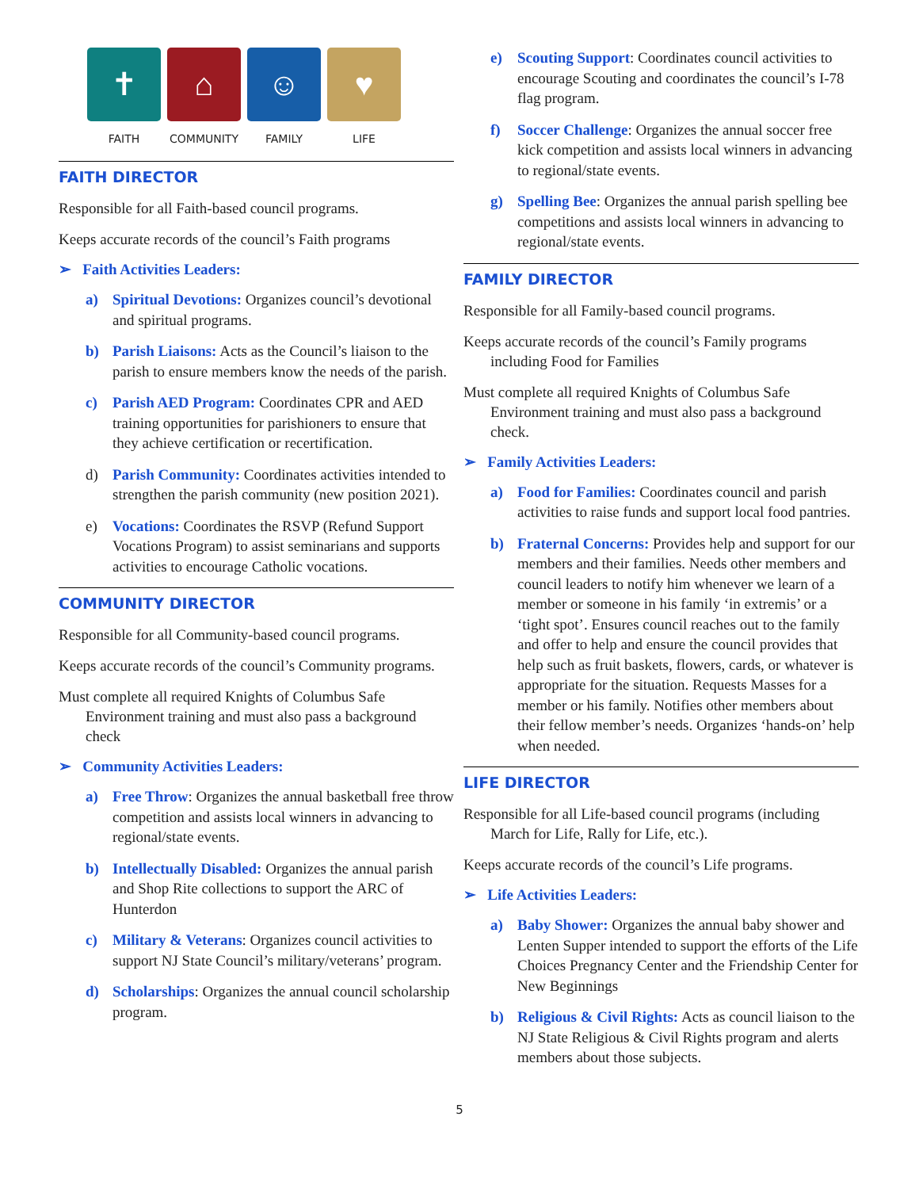✝ ⌂ ☺ ♥
FAITH COMMUNITY FAMILY LIFE
FAITH DIRECTOR
Responsible for all Faith-based council programs.
Keeps accurate records of the council’s Faith programs
➢ Faith Activities Leaders:
a) Spiritual Devotions: Organizes council’s devotional and spiritual programs.
b) Parish Liaisons: Acts as the Council’s liaison to the parish to ensure members know the needs of the parish.
c) Parish AED Program: Coordinates CPR and AED training opportunities for parishioners to ensure that they achieve certification or recertification.
d) Parish Community: Coordinates activities intended to strengthen the parish community (new position 2021).
e) Vocations: Coordinates the RSVP (Refund Support Vocations Program) to assist seminarians and supports activities to encourage Catholic vocations.
COMMUNITY DIRECTOR
Responsible for all Community-based council programs.
Keeps accurate records of the council’s Community programs.
Must complete all required Knights of Columbus Safe Environment training and must also pass a background check
➢ Community Activities Leaders:
a) Free Throw: Organizes the annual basketball free throw competition and assists local winners in advancing to regional/state events.
b) Intellectually Disabled: Organizes the annual parish and Shop Rite collections to support the ARC of Hunterdon
c) Military & Veterans: Organizes council activities to support NJ State Council’s military/veterans’ program.
d) Scholarships: Organizes the annual council scholarship program.
e) Scouting Support: Coordinates council activities to encourage Scouting and coordinates the council’s I-78 flag program.
f) Soccer Challenge: Organizes the annual soccer free kick competition and assists local winners in advancing to regional/state events.
g) Spelling Bee: Organizes the annual parish spelling bee competitions and assists local winners in advancing to regional/state events.
FAMILY DIRECTOR
Responsible for all Family-based council programs.
Keeps accurate records of the council’s Family programs including Food for Families
Must complete all required Knights of Columbus Safe Environment training and must also pass a background check.
➢ Family Activities Leaders:
a) Food for Families: Coordinates council and parish activities to raise funds and support local food pantries.
b) Fraternal Concerns: Provides help and support for our members and their families. Needs other members and council leaders to notify him whenever we learn of a member or someone in his family ‘in extremis’ or a ‘tight spot’. Ensures council reaches out to the family and offer to help and ensure the council provides that help such as fruit baskets, flowers, cards, or whatever is appropriate for the situation. Requests Masses for a member or his family. Notifies other members about their fellow member’s needs. Organizes ‘hands-on’ help when needed.
LIFE DIRECTOR
Responsible for all Life-based council programs (including March for Life, Rally for Life, etc.).
Keeps accurate records of the council’s Life programs.
➢ Life Activities Leaders:
a) Baby Shower: Organizes the annual baby shower and Lenten Supper intended to support the efforts of the Life Choices Pregnancy Center and the Friendship Center for New Beginnings
b) Religious & Civil Rights: Acts as council liaison to the NJ State Religious & Civil Rights program and alerts members about those subjects.
5